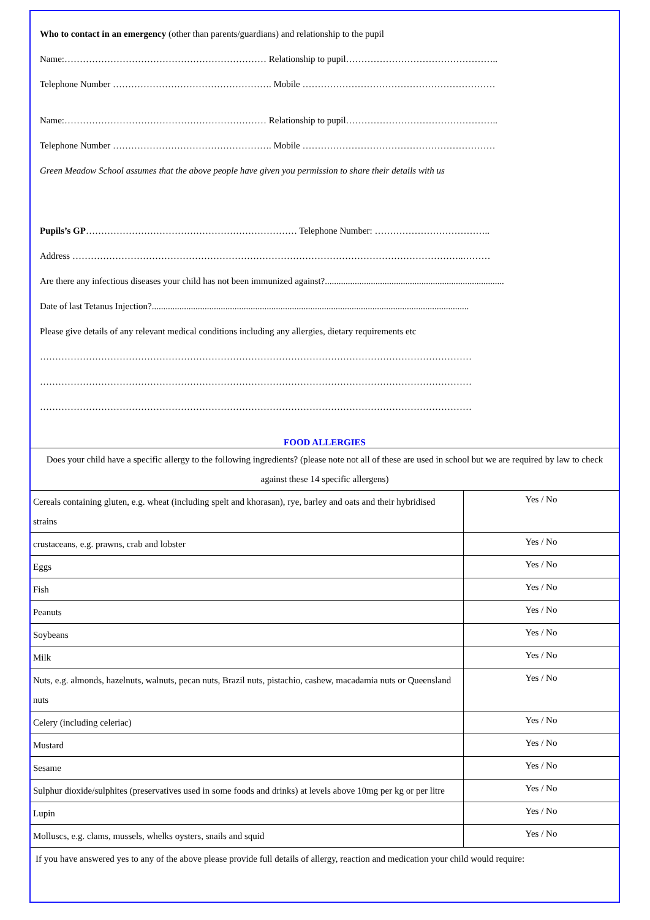Who to contact in an emergency (other than parents/guardians) and relationship to the pupil
Name:………………………………………………………… Relationship to pupil…………………………………………..
Telephone Number ……………………………………………. Mobile ………………………………………………………
Name:………………………………………………………… Relationship to pupil…………………………………………..
Telephone Number ……………………………………………. Mobile ………………………………………………………
Green Meadow School assumes that the above people have given you permission to share their details with us
Pupils’s GP…………………………………………………………… Telephone Number: ………………………………..
Address ………………………………………………………………………………………………………………..………
Are there any infectious diseases your child has not been immunized against?..............................................................................
Date of last Tetanus Injection?..........................................................................................................................................
Please give details of any relevant medical conditions including any allergies, dietary requirements etc
……………………………………………………………………………………………………………………………
……………………………………………………………………………………………………………………………
……………………………………………………………………………………………………………………………
FOOD ALLERGIES
| Does your child have a specific allergy to the following ingredients? (please note not all of these are used in school but we are required by law to check against these 14 specific allergens) | |
| Cereals containing gluten, e.g. wheat (including spelt and khorasan), rye, barley and oats and their hybridised strains | Yes / No |
| crustaceans, e.g. prawns, crab and lobster | Yes / No |
| Eggs | Yes / No |
| Fish | Yes / No |
| Peanuts | Yes / No |
| Soybeans | Yes / No |
| Milk | Yes / No |
| Nuts, e.g. almonds, hazelnuts, walnuts, pecan nuts, Brazil nuts, pistachio, cashew, macadamia nuts or Queensland nuts | Yes / No |
| Celery (including celeriac) | Yes / No |
| Mustard | Yes / No |
| Sesame | Yes / No |
| Sulphur dioxide/sulphites (preservatives used in some foods and drinks) at levels above 10mg per kg or per litre | Yes / No |
| Lupin | Yes / No |
| Molluscs, e.g. clams, mussels, whelks oysters, snails and squid | Yes / No |
| If you have answered yes to any of the above please provide full details of allergy, reaction and medication your child would require: | |